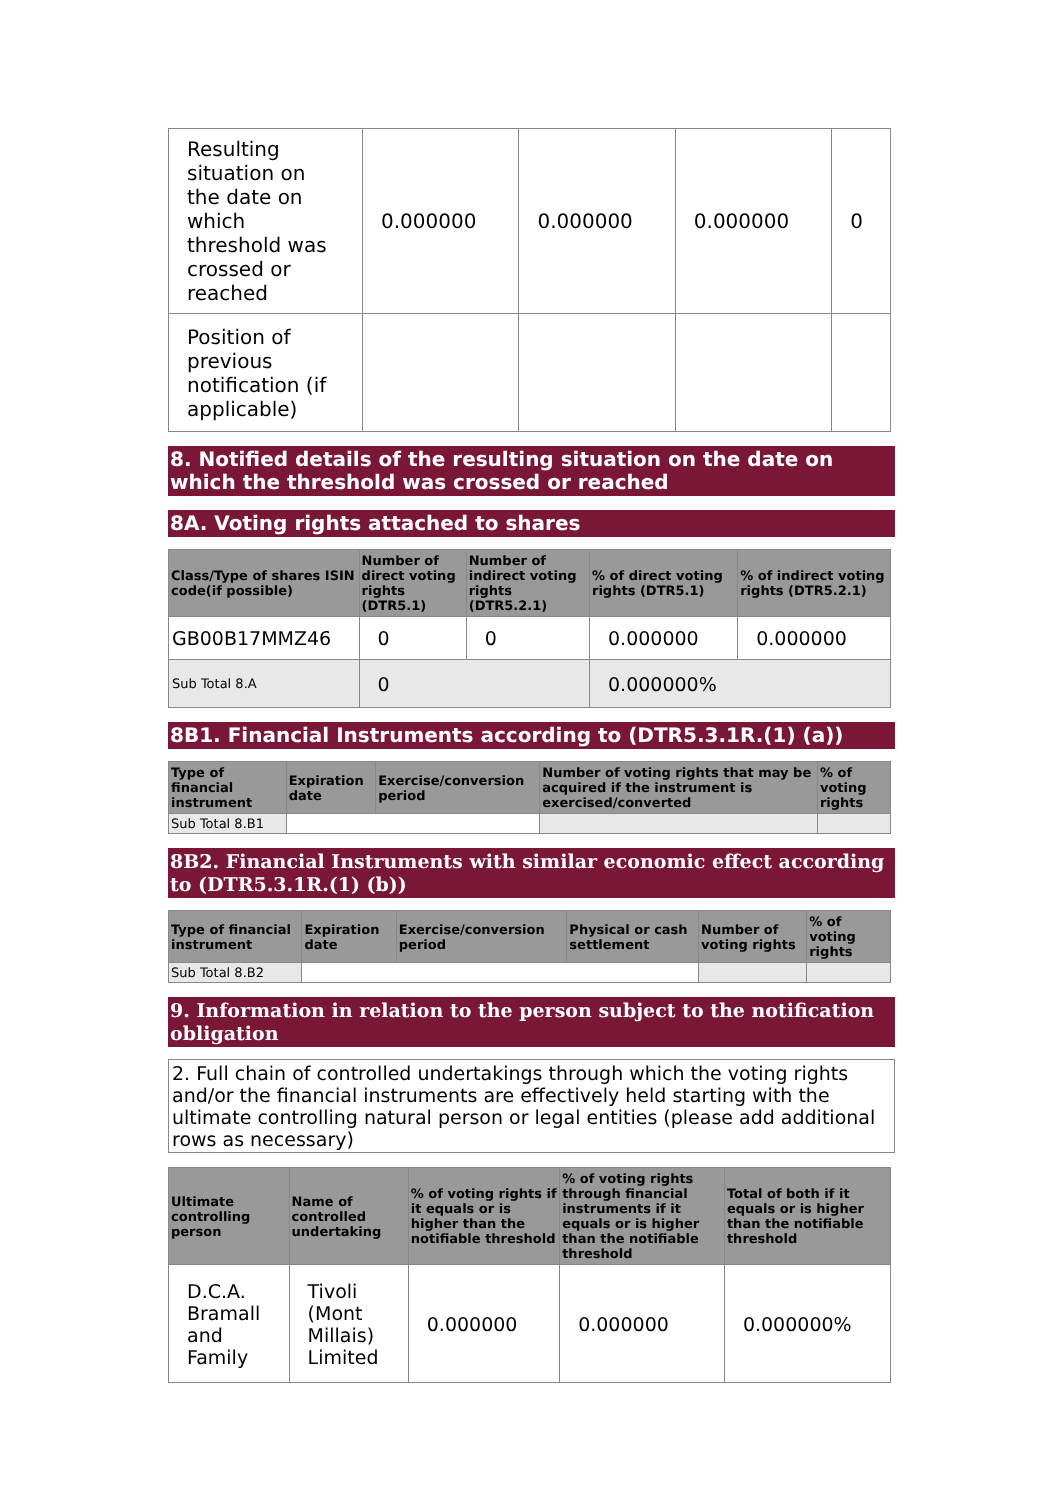| Resulting situation on the date on which threshold was crossed or reached | 0.000000 | 0.000000 | 0.000000 | 0 |
| Position of previous notification (if applicable) | | | | |
8. Notified details of the resulting situation on the date on which the threshold was crossed or reached
8A. Voting rights attached to shares
| Class/Type of shares ISIN code(if possible) | Number of direct voting rights (DTR5.1) | Number of indirect voting rights (DTR5.2.1) | % of direct voting rights (DTR5.1) | % of indirect voting rights (DTR5.2.1) |
| --- | --- | --- | --- | --- |
| GB00B17MMZ46 | 0 | 0 | 0.000000 | 0.000000 |
| Sub Total 8.A | 0 | | 0.000000% | |
8B1. Financial Instruments according to (DTR5.3.1R.(1) (a))
| Type of financial instrument | Expiration date | Exercise/conversion period | Number of voting rights that may be acquired if the instrument is exercised/converted | % of voting rights |
| --- | --- | --- | --- | --- |
| Sub Total 8.B1 | | | | |
8B2. Financial Instruments with similar economic effect according to (DTR5.3.1R.(1) (b))
| Type of financial instrument | Expiration date | Exercise/conversion period | Physical or cash settlement | Number of voting rights | % of voting rights |
| --- | --- | --- | --- | --- | --- |
| Sub Total 8.B2 | | | | | |
9. Information in relation to the person subject to the notification obligation
2. Full chain of controlled undertakings through which the voting rights and/or the financial instruments are effectively held starting with the ultimate controlling natural person or legal entities (please add additional rows as necessary)
| Ultimate controlling person | Name of controlled undertaking | % of voting rights if it equals or is higher than the notifiable threshold | % of voting rights through financial instruments if it equals or is higher than the notifiable threshold | Total of both if it equals or is higher than the notifiable threshold |
| --- | --- | --- | --- | --- |
| D.C.A. Bramall and Family | Tivoli (Mont Millais) Limited | 0.000000 | 0.000000 | 0.000000% |